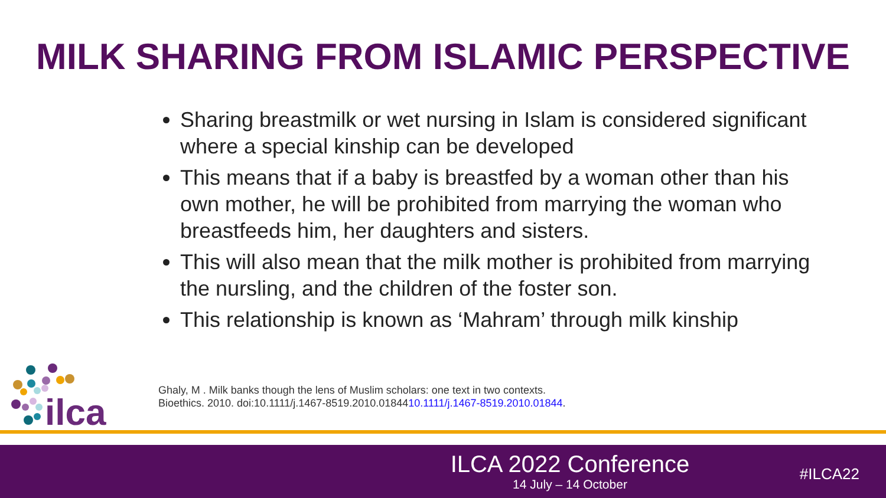MILK SHARING FROM ISLAMIC PERSPECTIVE
Sharing breastmilk or wet nursing in Islam is considered significant where a special kinship can be developed
This means that if a baby is breastfed by a woman other than his own mother, he will be prohibited from marrying the woman who breastfeeds him, her daughters and sisters.
This will also mean that the milk mother is prohibited from marrying the nursling, and the children of the foster son.
This relationship is known as ‘Mahram’ through milk kinship
ilca
Ghaly, M . Milk banks though the lens of Muslim scholars: one text in two contexts.
Bioethics. 2010. doi:10.1111/j.1467-8519.2010.0184410.1111/j.1467-8519.2010.01844.
ILCA 2022 Conference
14 July – 14 October
#ILCA22